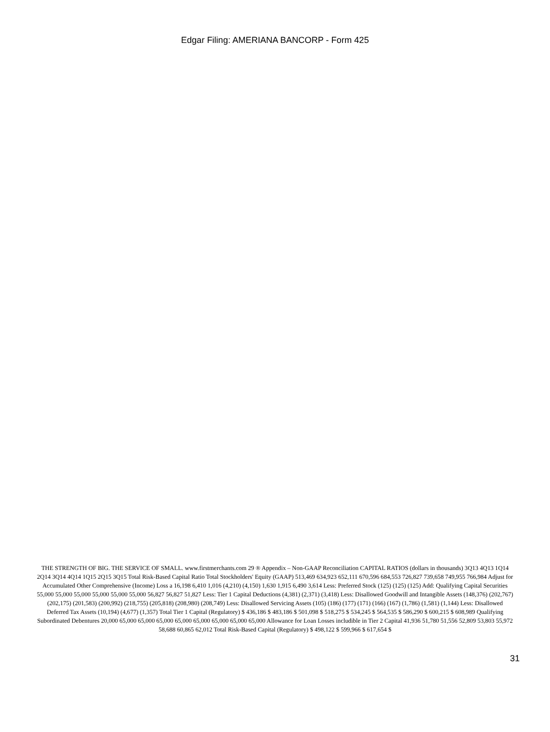Edgar Filing: AMERIANA BANCORP - Form 425
THE STRENGTH OF BIG. THE SERVICE OF SMALL. www.firstmerchants.com 29 ® Appendix – Non-GAAP Reconciliation CAPITAL RATIOS (dollars in thousands) 3Q13 4Q13 1Q14 2Q14 3Q14 4Q14 1Q15 2Q15 3Q15 Total Risk-Based Capital Ratio Total Stockholders' Equity (GAAP) 513,469 634,923 652,111 670,596 684,553 726,827 739,658 749,955 766,984 Adjust for Accumulated Other Comprehensive (Income) Loss a 16,198 6,410 1,016 (4,210) (4,150) 1,630 1,915 6,490 3,614 Less: Preferred Stock (125) (125) (125) Add: Qualifying Capital Securities 55,000 55,000 55,000 55,000 55,000 55,000 56,827 56,827 51,827 Less: Tier 1 Capital Deductions (4,381) (2,371) (3,418) Less: Disallowed Goodwill and Intangible Assets (148,376) (202,767) (202,175) (201,583) (200,992) (218,755) (205,818) (208,980) (208,749) Less: Disallowed Servicing Assets (105) (186) (177) (171) (166) (167) (1,786) (1,581) (1,144) Less: Disallowed Deferred Tax Assets (10,194) (4,677) (1,357) Total Tier 1 Capital (Regulatory) $ 436,186 $ 483,186 $ 501,098 $ 518,275 $ 534,245 $ 564,535 $ 586,290 $ 600,215 $ 608,989 Qualifying Subordinated Debentures 20,000 65,000 65,000 65,000 65,000 65,000 65,000 65,000 65,000 Allowance for Loan Losses includible in Tier 2 Capital 41,936 51,780 51,556 52,809 53,803 55,972 58,688 60,865 62,012 Total Risk-Based Capital (Regulatory) $ 498,122 $ 599,966 $ 617,654 $
31